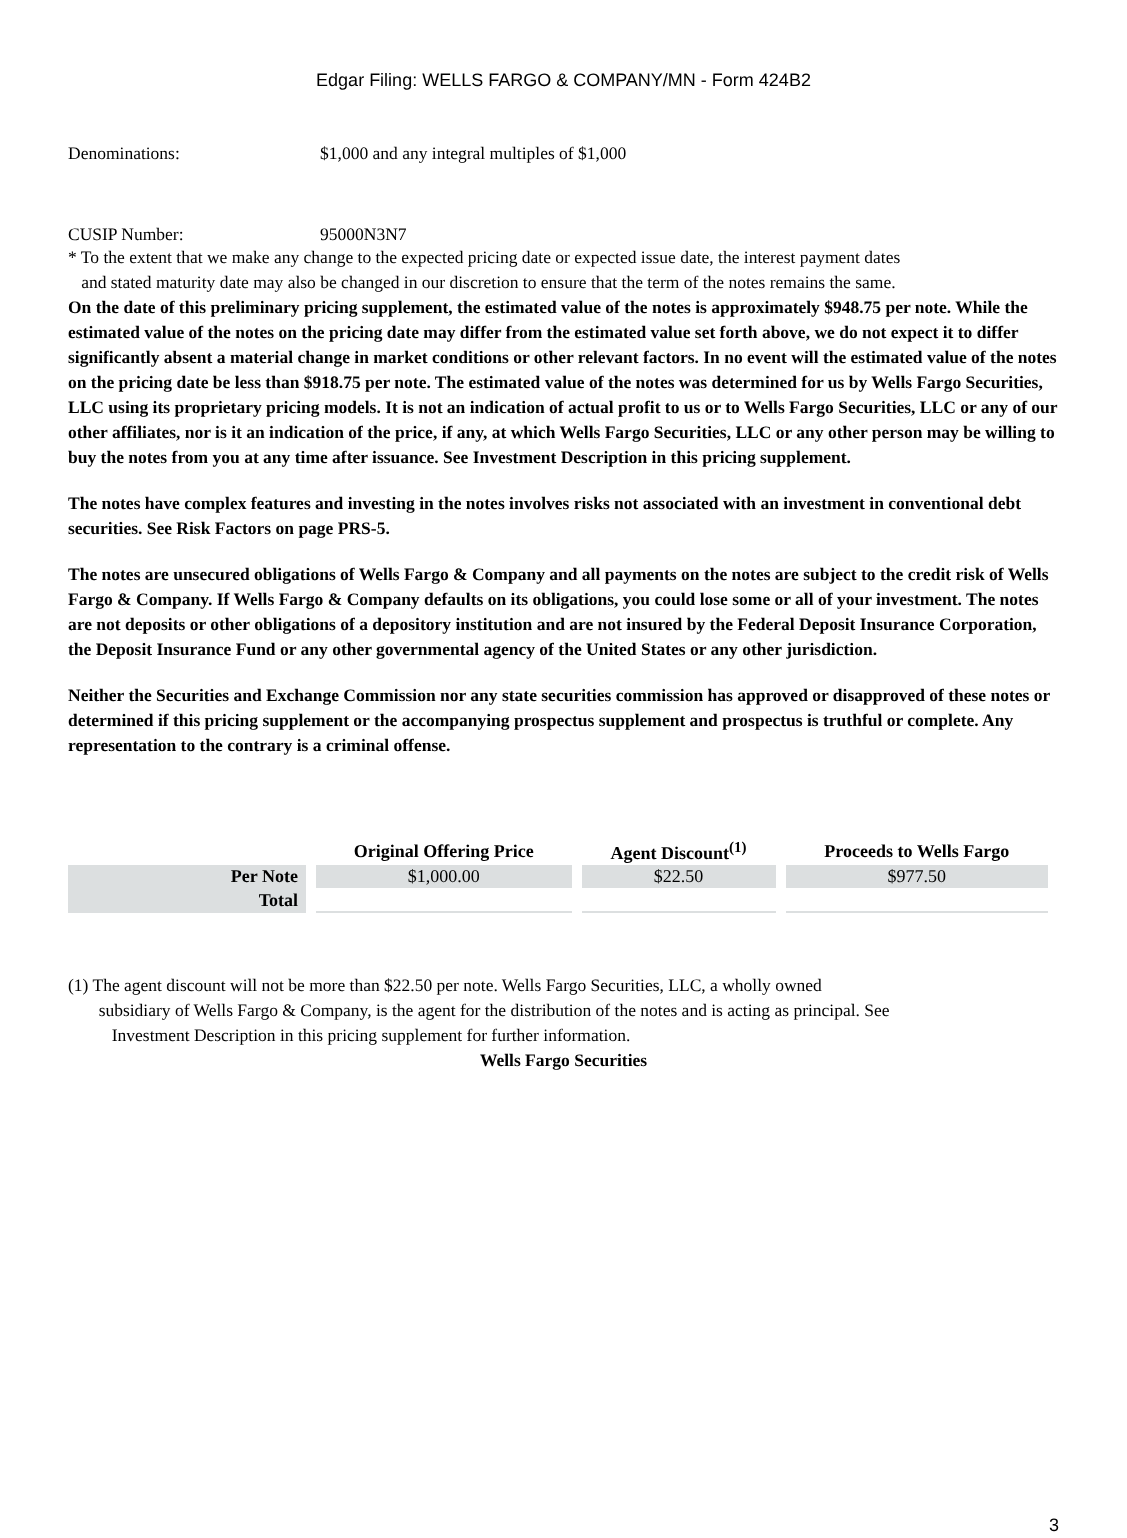Edgar Filing: WELLS FARGO & COMPANY/MN - Form 424B2
Denominations: $1,000 and any integral multiples of $1,000
CUSIP Number: 95000N3N7
* To the extent that we make any change to the expected pricing date or expected issue date, the interest payment dates
and stated maturity date may also be changed in our discretion to ensure that the term of the notes remains the same.
On the date of this preliminary pricing supplement, the estimated value of the notes is approximately $948.75 per note. While the estimated value of the notes on the pricing date may differ from the estimated value set forth above, we do not expect it to differ significantly absent a material change in market conditions or other relevant factors. In no event will the estimated value of the notes on the pricing date be less than $918.75 per note. The estimated value of the notes was determined for us by Wells Fargo Securities, LLC using its proprietary pricing models. It is not an indication of actual profit to us or to Wells Fargo Securities, LLC or any of our other affiliates, nor is it an indication of the price, if any, at which Wells Fargo Securities, LLC or any other person may be willing to buy the notes from you at any time after issuance. See Investment Description in this pricing supplement.
The notes have complex features and investing in the notes involves risks not associated with an investment in conventional debt securities. See Risk Factors on page PRS-5.
The notes are unsecured obligations of Wells Fargo & Company and all payments on the notes are subject to the credit risk of Wells Fargo & Company. If Wells Fargo & Company defaults on its obligations, you could lose some or all of your investment. The notes are not deposits or other obligations of a depository institution and are not insured by the Federal Deposit Insurance Corporation, the Deposit Insurance Fund or any other governmental agency of the United States or any other jurisdiction.
Neither the Securities and Exchange Commission nor any state securities commission has approved or disapproved of these notes or determined if this pricing supplement or the accompanying prospectus supplement and prospectus is truthful or complete. Any representation to the contrary is a criminal offense.
| | Original Offering Price | Agent Discount<sup>(1)</sup> | Proceeds to Wells Fargo |
| --- | --- | --- | --- |
| Per Note | $1,000.00 | $22.50 | $977.50 |
| Total | | | |
(1) The agent discount will not be more than $22.50 per note. Wells Fargo Securities, LLC, a wholly owned
subsidiary of Wells Fargo & Company, is the agent for the distribution of the notes and is acting as principal. See
Investment Description in this pricing supplement for further information.
Wells Fargo Securities
3